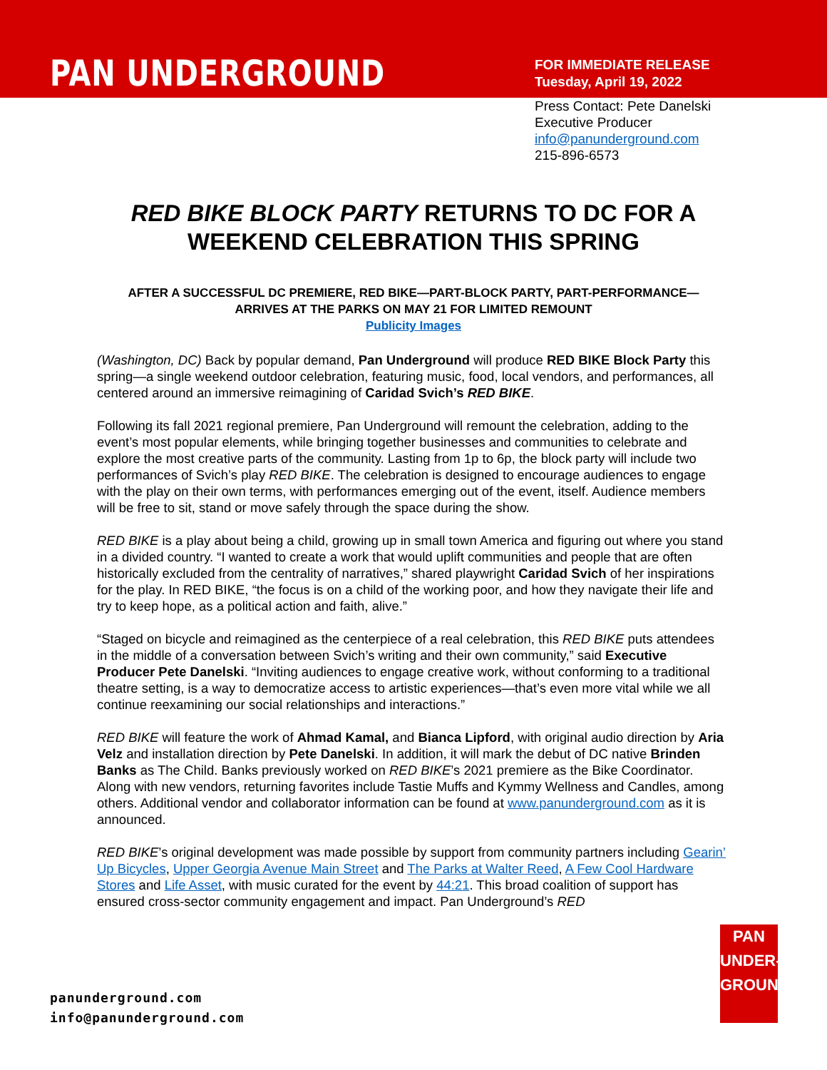PAN UNDERGROUND
FOR IMMEDIATE RELEASE
Tuesday, April 19, 2022
Press Contact: Pete Danelski
Executive Producer
info@panunderground.com
215-896-6573
RED BIKE BLOCK PARTY RETURNS TO DC FOR A WEEKEND CELEBRATION THIS SPRING
AFTER A SUCCESSFUL DC PREMIERE, RED BIKE—PART-BLOCK PARTY, PART-PERFORMANCE—ARRIVES AT THE PARKS ON MAY 21 FOR LIMITED REMOUNT
Publicity Images
(Washington, DC) Back by popular demand, Pan Underground will produce RED BIKE Block Party this spring—a single weekend outdoor celebration, featuring music, food, local vendors, and performances, all centered around an immersive reimagining of Caridad Svich’s RED BIKE.
Following its fall 2021 regional premiere, Pan Underground will remount the celebration, adding to the event’s most popular elements, while bringing together businesses and communities to celebrate and explore the most creative parts of the community. Lasting from 1p to 6p, the block party will include two performances of Svich’s play RED BIKE. The celebration is designed to encourage audiences to engage with the play on their own terms, with performances emerging out of the event, itself. Audience members will be free to sit, stand or move safely through the space during the show.
RED BIKE is a play about being a child, growing up in small town America and figuring out where you stand in a divided country. “I wanted to create a work that would uplift communities and people that are often historically excluded from the centrality of narratives,” shared playwright Caridad Svich of her inspirations for the play. In RED BIKE, “the focus is on a child of the working poor, and how they navigate their life and try to keep hope, as a political action and faith, alive.”
“Staged on bicycle and reimagined as the centerpiece of a real celebration, this RED BIKE puts attendees in the middle of a conversation between Svich’s writing and their own community,” said Executive Producer Pete Danelski. “Inviting audiences to engage creative work, without conforming to a traditional theatre setting, is a way to democratize access to artistic experiences—that’s even more vital while we all continue reexamining our social relationships and interactions.”
RED BIKE will feature the work of Ahmad Kamal, and Bianca Lipford, with original audio direction by Aria Velz and installation direction by Pete Danelski. In addition, it will mark the debut of DC native Brinden Banks as The Child. Banks previously worked on RED BIKE’s 2021 premiere as the Bike Coordinator. Along with new vendors, returning favorites include Tastie Muffs and Kymmy Wellness and Candles, among others. Additional vendor and collaborator information can be found at www.panunderground.com as it is announced.
RED BIKE’s original development was made possible by support from community partners including Gearin’ Up Bicycles, Upper Georgia Avenue Main Street and The Parks at Walter Reed, A Few Cool Hardware Stores and Life Asset, with music curated for the event by 44:21. This broad coalition of support has ensured cross-sector community engagement and impact. Pan Underground’s RED
panunderground.com
info@panunderground.com
PAN
UNDER-
GROUND